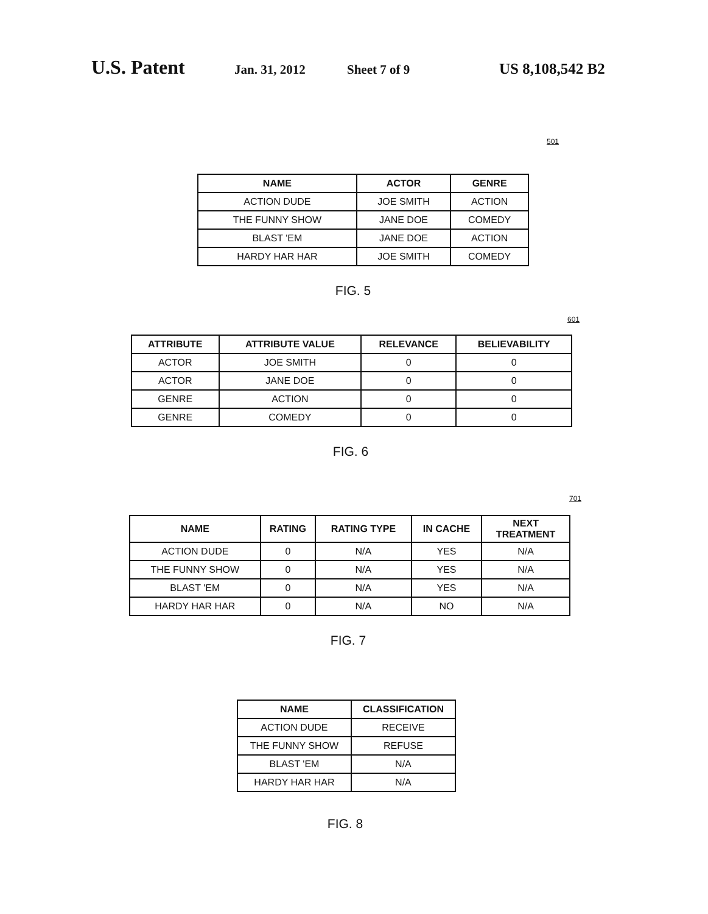U.S. Patent Jan. 31, 2012 Sheet 7 of 9 US 8,108,542 B2
501
| NAME | ACTOR | GENRE |
| --- | --- | --- |
| ACTION DUDE | JOE SMITH | ACTION |
| THE FUNNY SHOW | JANE DOE | COMEDY |
| BLAST 'EM | JANE DOE | ACTION |
| HARDY HAR HAR | JOE SMITH | COMEDY |
FIG. 5
601
| ATTRIBUTE | ATTRIBUTE VALUE | RELEVANCE | BELIEVABILITY |
| --- | --- | --- | --- |
| ACTOR | JOE SMITH | 0 | 0 |
| ACTOR | JANE DOE | 0 | 0 |
| GENRE | ACTION | 0 | 0 |
| GENRE | COMEDY | 0 | 0 |
FIG. 6
701
| NAME | RATING | RATING TYPE | IN CACHE | NEXT TREATMENT |
| --- | --- | --- | --- | --- |
| ACTION DUDE | 0 | N/A | YES | N/A |
| THE FUNNY SHOW | 0 | N/A | YES | N/A |
| BLAST 'EM | 0 | N/A | YES | N/A |
| HARDY HAR HAR | 0 | N/A | NO | N/A |
FIG. 7
| NAME | CLASSIFICATION |
| --- | --- |
| ACTION DUDE | RECEIVE |
| THE FUNNY SHOW | REFUSE |
| BLAST 'EM | N/A |
| HARDY HAR HAR | N/A |
FIG. 8